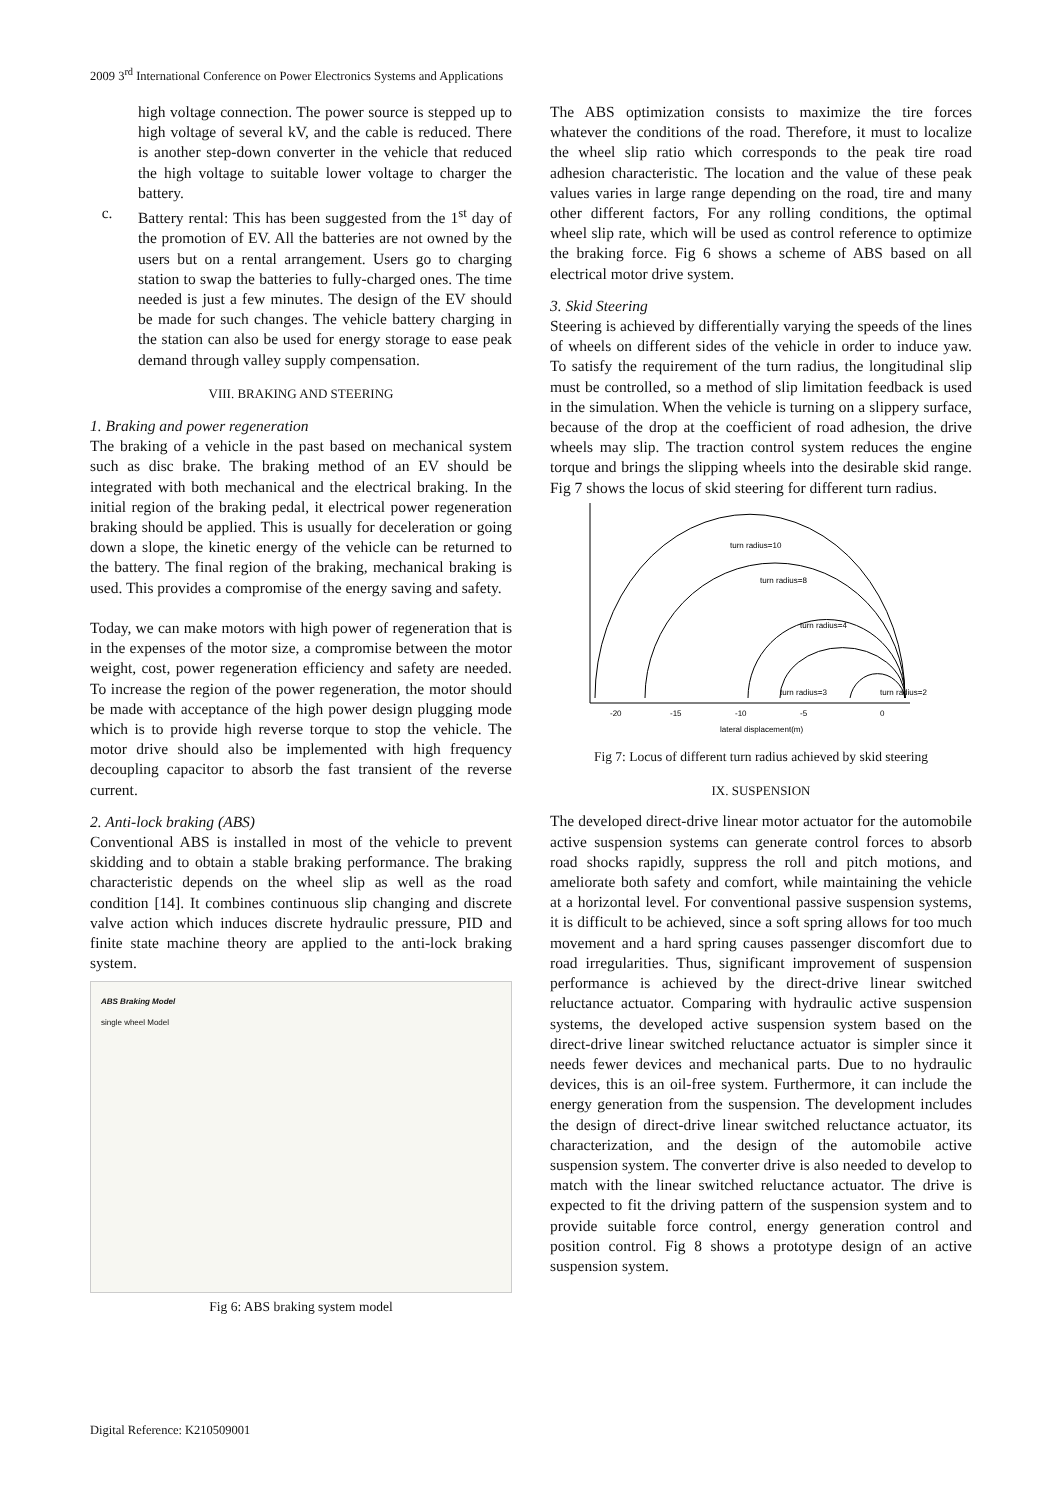2009 3<sup>rd</sup> International Conference on Power Electronics Systems and Applications
high voltage connection. The power source is stepped up to high voltage of several kV, and the cable is reduced. There is another step-down converter in the vehicle that reduced the high voltage to suitable lower voltage to charger the battery.
c. Battery rental: This has been suggested from the 1<sup>st</sup> day of the promotion of EV. All the batteries are not owned by the users but on a rental arrangement. Users go to charging station to swap the batteries to fully-charged ones. The time needed is just a few minutes. The design of the EV should be made for such changes. The vehicle battery charging in the station can also be used for energy storage to ease peak demand through valley supply compensation.
VIII. BRAKING AND STEERING
1. Braking and power regeneration
The braking of a vehicle in the past based on mechanical system such as disc brake. The braking method of an EV should be integrated with both mechanical and the electrical braking. In the initial region of the braking pedal, it electrical power regeneration braking should be applied. This is usually for deceleration or going down a slope, the kinetic energy of the vehicle can be returned to the battery. The final region of the braking, mechanical braking is used. This provides a compromise of the energy saving and safety.
Today, we can make motors with high power of regeneration that is in the expenses of the motor size, a compromise between the motor weight, cost, power regeneration efficiency and safety are needed. To increase the region of the power regeneration, the motor should be made with acceptance of the high power design plugging mode which is to provide high reverse torque to stop the vehicle. The motor drive should also be implemented with high frequency decoupling capacitor to absorb the fast transient of the reverse current.
2. Anti-lock braking (ABS)
Conventional ABS is installed in most of the vehicle to prevent skidding and to obtain a stable braking performance. The braking characteristic depends on the wheel slip as well as the road condition [14]. It combines continuous slip changing and discrete valve action which induces discrete hydraulic pressure, PID and finite state machine theory are applied to the anti-lock braking system.
ABS Braking Model
single wheel Model
Fig 6: ABS braking system model
The ABS optimization consists to maximize the tire forces whatever the conditions of the road. Therefore, it must to localize the wheel slip ratio which corresponds to the peak tire road adhesion characteristic. The location and the value of these peak values varies in large range depending on the road, tire and many other different factors, For any rolling conditions, the optimal wheel slip rate, which will be used as control reference to optimize the braking force. Fig 6 shows a scheme of ABS based on all electrical motor drive system.
3. Skid Steering
Steering is achieved by differentially varying the speeds of the lines of wheels on different sides of the vehicle in order to induce yaw. To satisfy the requirement of the turn radius, the longitudinal slip must be controlled, so a method of slip limitation feedback is used in the simulation. When the vehicle is turning on a slippery surface, because of the drop at the coefficient of road adhesion, the drive wheels may slip. The traction control system reduces the engine torque and brings the slipping wheels into the desirable skid range. Fig 7 shows the locus of skid steering for different turn radius.
turn radius=10
turn radius=8
turn radius=4
turn radius=3
turn radius=2
-20
-15
-10
-5
0
lateral displacement(m)
Fig 7: Locus of different turn radius achieved by skid steering
IX. SUSPENSION
The developed direct-drive linear motor actuator for the automobile active suspension systems can generate control forces to absorb road shocks rapidly, suppress the roll and pitch motions, and ameliorate both safety and comfort, while maintaining the vehicle at a horizontal level. For conventional passive suspension systems, it is difficult to be achieved, since a soft spring allows for too much movement and a hard spring causes passenger discomfort due to road irregularities. Thus, significant improvement of suspension performance is achieved by the direct-drive linear switched reluctance actuator. Comparing with hydraulic active suspension systems, the developed active suspension system based on the direct-drive linear switched reluctance actuator is simpler since it needs fewer devices and mechanical parts. Due to no hydraulic devices, this is an oil-free system. Furthermore, it can include the energy generation from the suspension. The development includes the design of direct-drive linear switched reluctance actuator, its characterization, and the design of the automobile active suspension system. The converter drive is also needed to develop to match with the linear switched reluctance actuator. The drive is expected to fit the driving pattern of the suspension system and to provide suitable force control, energy generation control and position control. Fig 8 shows a prototype design of an active suspension system.
Digital Reference: K210509001